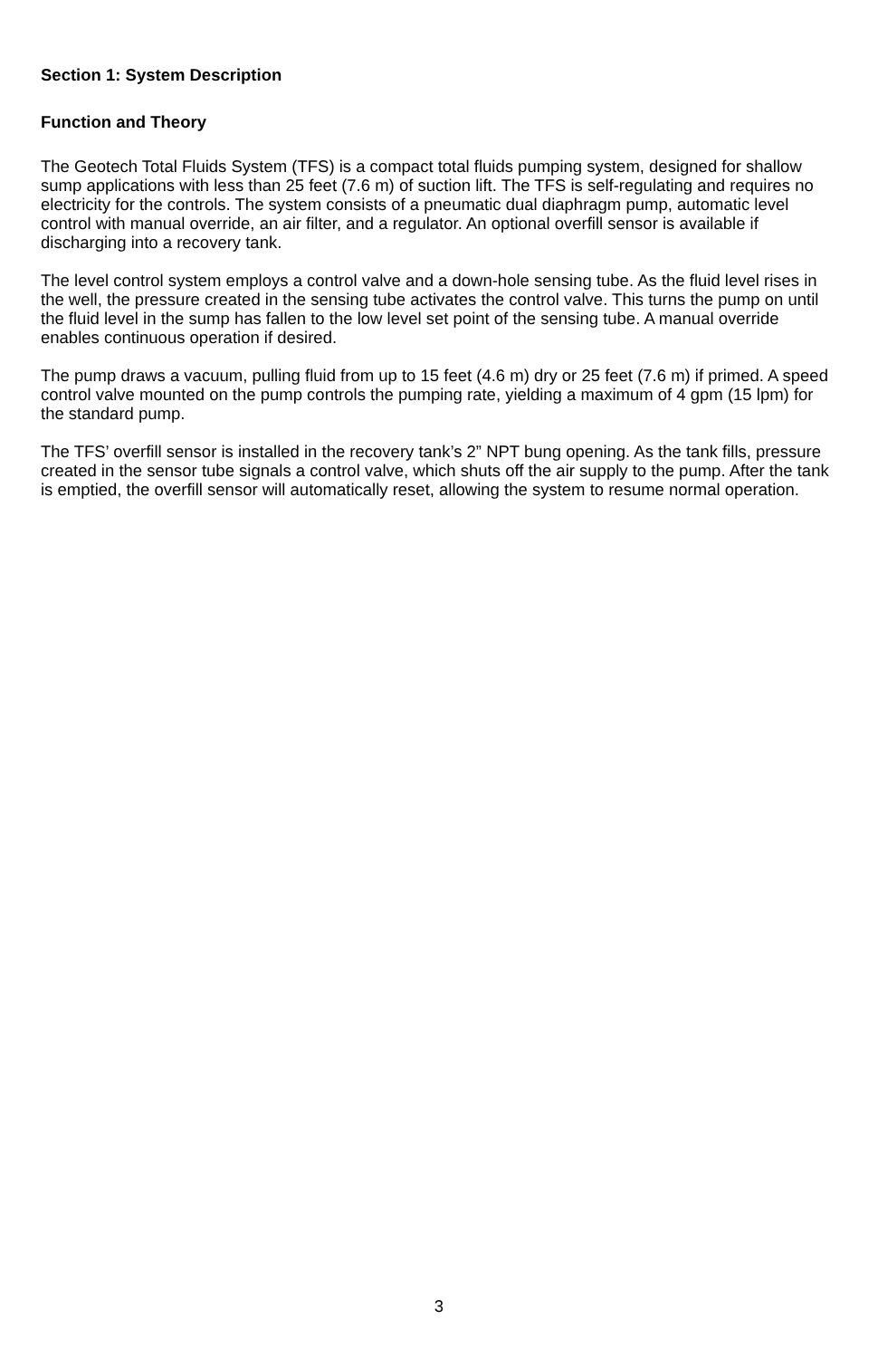Section 1: System Description
Function and Theory
The Geotech Total Fluids System (TFS) is a compact total fluids pumping system, designed for shallow sump applications with less than 25 feet (7.6 m) of suction lift. The TFS is self-regulating and requires no electricity for the controls. The system consists of a pneumatic dual diaphragm pump, automatic level control with manual override, an air filter, and a regulator. An optional overfill sensor is available if discharging into a recovery tank.
The level control system employs a control valve and a down-hole sensing tube. As the fluid level rises in the well, the pressure created in the sensing tube activates the control valve. This turns the pump on until the fluid level in the sump has fallen to the low level set point of the sensing tube. A manual override enables continuous operation if desired.
The pump draws a vacuum, pulling fluid from up to 15 feet (4.6 m) dry or 25 feet (7.6 m) if primed. A speed control valve mounted on the pump controls the pumping rate, yielding a maximum of 4 gpm (15 lpm) for the standard pump.
The TFS’ overfill sensor is installed in the recovery tank’s 2” NPT bung opening. As the tank fills, pressure created in the sensor tube signals a control valve, which shuts off the air supply to the pump. After the tank is emptied, the overfill sensor will automatically reset, allowing the system to resume normal operation.
3